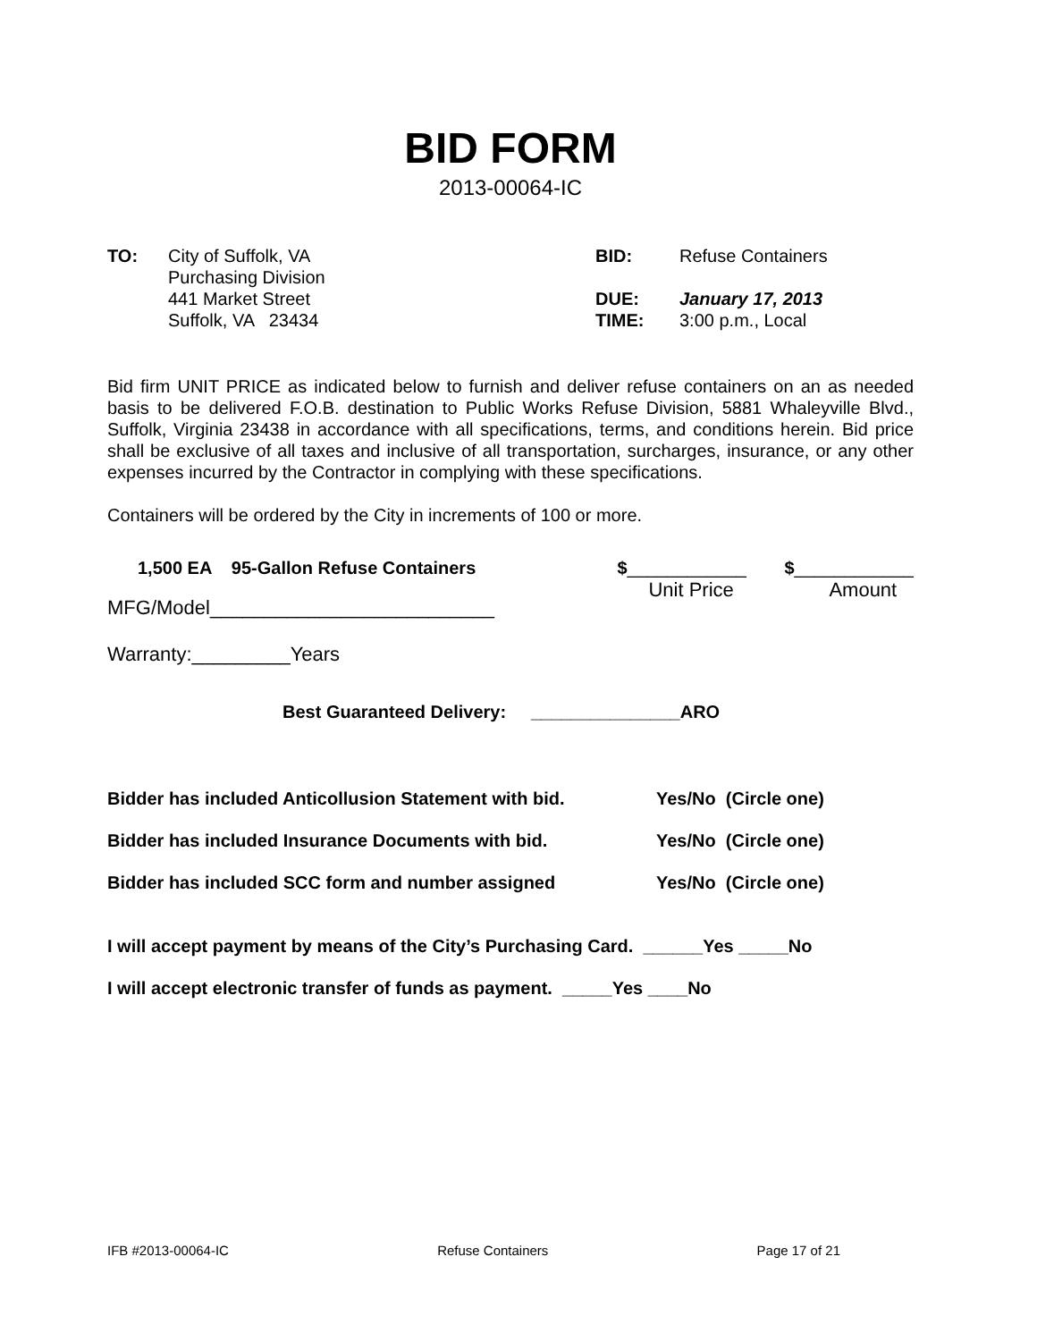BID FORM
2013-00064-IC
TO: City of Suffolk, VA
Purchasing Division
441 Market Street
Suffolk, VA 23434
BID:
DUE:
TIME:
Refuse Containers
January 17, 2013
3:00 p.m., Local
Bid firm UNIT PRICE as indicated below to furnish and deliver refuse containers on an as needed basis to be delivered F.O.B. destination to Public Works Refuse Division, 5881 Whaleyville Blvd., Suffolk, Virginia 23438 in accordance with all specifications, terms, and conditions herein. Bid price shall be exclusive of all taxes and inclusive of all transportation, surcharges, insurance, or any other expenses incurred by the Contractor in complying with these specifications.
Containers will be ordered by the City in increments of 100 or more.
1,500 EA 95-Gallon Refuse Containers $____________
Unit Price
$____________
Amount
MFG/Model__________________________
Warranty:_________Years
Best Guaranteed Delivery: _______________ARO
Bidder has included Anticollusion Statement with bid.
Yes/No (Circle one)
Bidder has included Insurance Documents with bid. Yes/No (Circle one)
Bidder has included SCC form and number assigned Yes/No (Circle one)
I will accept payment by means of the City’s Purchasing Card. ______Yes _____No
I will accept electronic transfer of funds as payment. _____Yes ____No
IFB #2013-00064-IC Refuse Containers Page 17 of 21